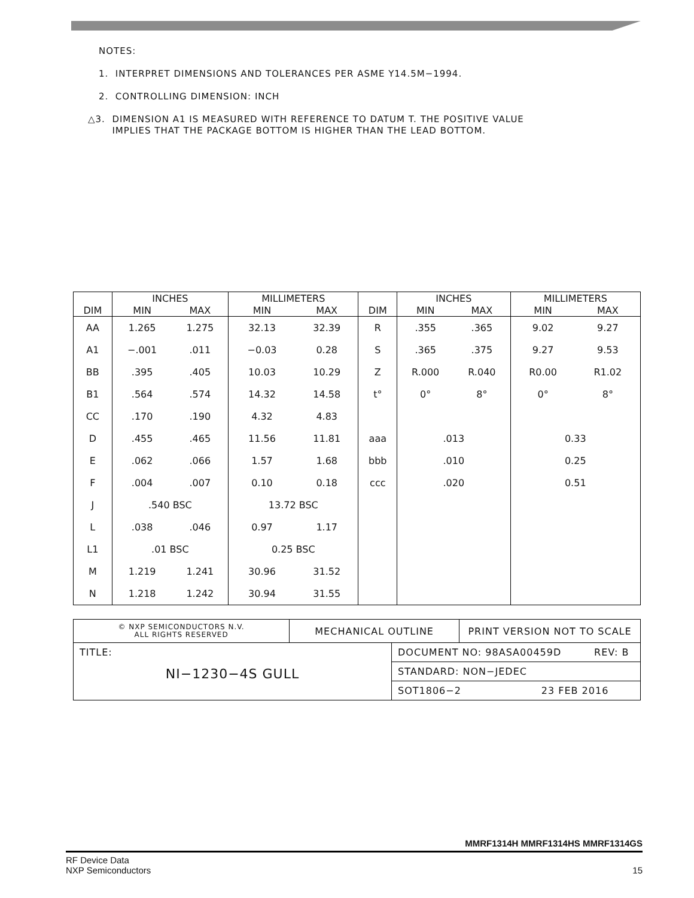NOTES:
1. INTERPRET DIMENSIONS AND TOLERANCES PER ASME Y14.5M−1994.
2. CONTROLLING DIMENSION: INCH
△3. DIMENSION A1 IS MEASURED WITH REFERENCE TO DATUM T. THE POSITIVE VALUE
IMPLIES THAT THE PACKAGE BOTTOM IS HIGHER THAN THE LEAD BOTTOM.
| | INCHES | | MILLIMETERS | | | INCHES | | MILLIMETERS | |
| --- | --- | --- | --- | --- | --- | --- | --- | --- | --- |
| DIM | MIN | MAX | MIN | MAX | DIM | MIN | MAX | MIN | MAX |
| AA | 1.265 | 1.275 | 32.13 | 32.39 | R | .355 | .365 | 9.02 | 9.27 |
| A1 | −.001 | .011 | −0.03 | 0.28 | S | .365 | .375 | 9.27 | 9.53 |
| BB | .395 | .405 | 10.03 | 10.29 | Z | R.000 | R.040 | R0.00 | R1.02 |
| B1 | .564 | .574 | 14.32 | 14.58 | t° | 0° | 8° | 0° | 8° |
| CC | .170 | .190 | 4.32 | 4.83 | | | | | |
| D | .455 | .465 | 11.56 | 11.81 | aaa | .013 | | 0.33 | |
| E | .062 | .066 | 1.57 | 1.68 | bbb | .010 | | 0.25 | |
| F | .004 | .007 | 0.10 | 0.18 | ccc | .020 | | 0.51 | |
| J | .540 BSC | | 13.72 BSC | | | | | | |
| L | .038 | .046 | 0.97 | 1.17 | | | | | |
| L1 | .01 BSC | | 0.25 BSC | | | | | | |
| M | 1.219 | 1.241 | 30.96 | 31.52 | | | | | |
| N | 1.218 | 1.242 | 30.94 | 31.55 | | | | | |
| © NXP SEMICONDUCTORS N.V. ALL RIGHTS RESERVED | MECHANICAL OUTLINE | | PRINT VERSION NOT TO SCALE |
| TITLE: NI−1230−4S GULL | | DOCUMENT NO: 98ASA00459D REV: B | |
| | | STANDARD: NON−JEDEC | |
| | | SOT1806−2 23 FEB 2016 | |
MMRF1314H MMRF1314HS MMRF1314GS
RF Device Data
NXP Semiconductors
15